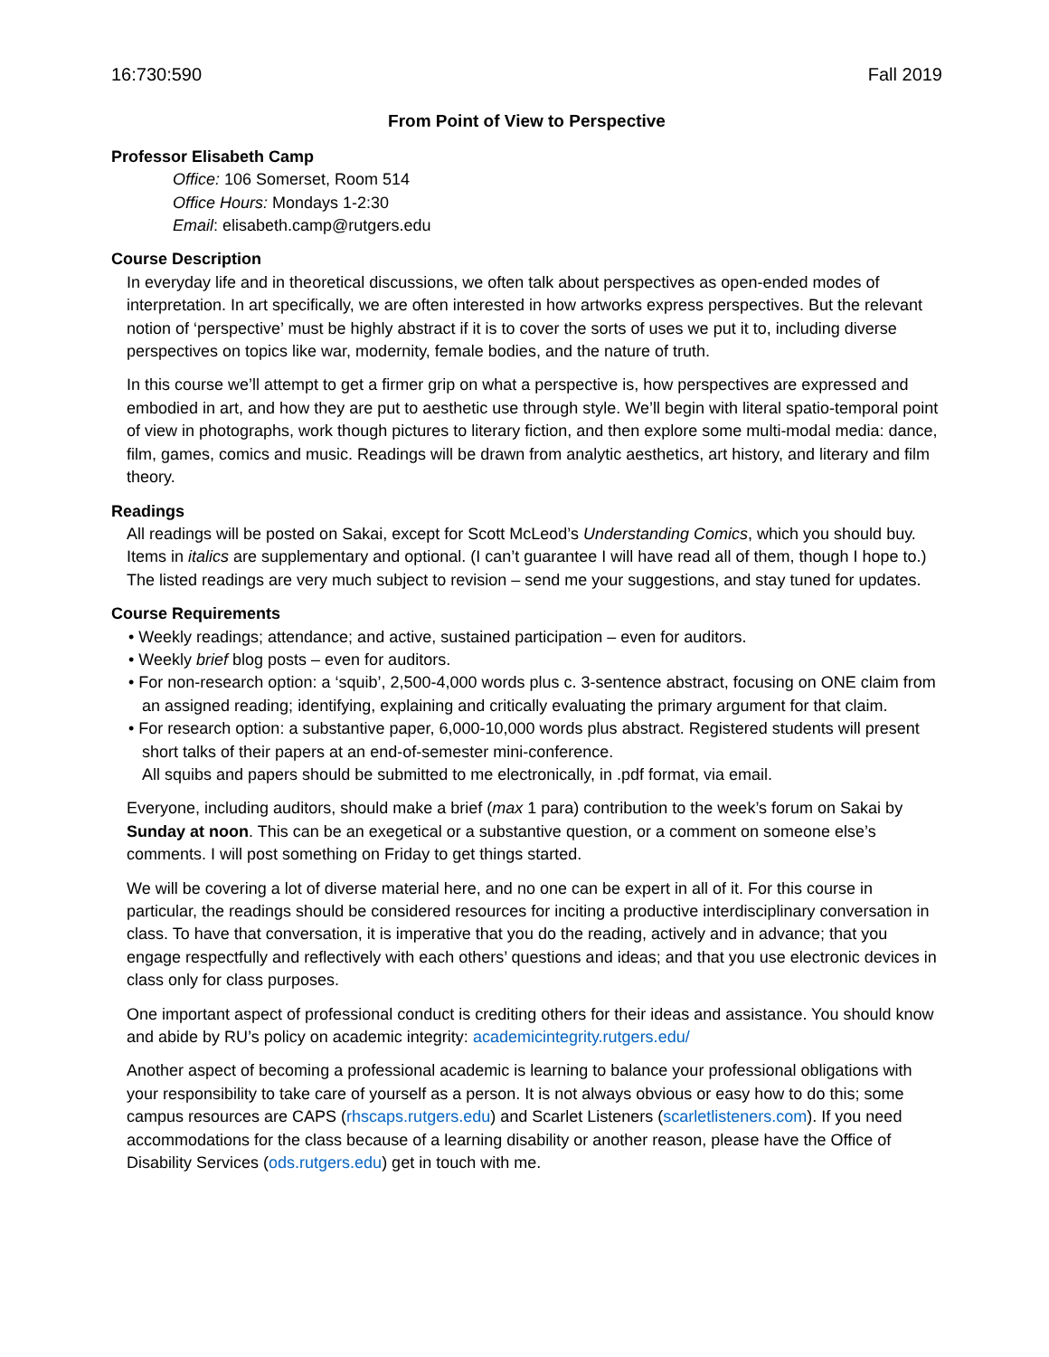16:730:590 Fall 2019
From Point of View to Perspective
Professor Elisabeth Camp
Office: 106 Somerset, Room 514
Office Hours: Mondays 1-2:30
Email: elisabeth.camp@rutgers.edu
Course Description
In everyday life and in theoretical discussions, we often talk about perspectives as open-ended modes of interpretation. In art specifically, we are often interested in how artworks express perspectives. But the relevant notion of ‘perspective’ must be highly abstract if it is to cover the sorts of uses we put it to, including diverse perspectives on topics like war, modernity, female bodies, and the nature of truth.
In this course we’ll attempt to get a firmer grip on what a perspective is, how perspectives are expressed and embodied in art, and how they are put to aesthetic use through style. We’ll begin with literal spatio-temporal point of view in photographs, work though pictures to literary fiction, and then explore some multi-modal media: dance, film, games, comics and music. Readings will be drawn from analytic aesthetics, art history, and literary and film theory.
Readings
All readings will be posted on Sakai, except for Scott McLeod’s Understanding Comics, which you should buy. Items in italics are supplementary and optional. (I can’t guarantee I will have read all of them, though I hope to.) The listed readings are very much subject to revision – send me your suggestions, and stay tuned for updates.
Course Requirements
• Weekly readings; attendance; and active, sustained participation – even for auditors.
• Weekly brief blog posts – even for auditors.
• For non-research option: a ‘squib’, 2,500-4,000 words plus c. 3-sentence abstract, focusing on ONE claim from an assigned reading; identifying, explaining and critically evaluating the primary argument for that claim.
• For research option: a substantive paper, 6,000-10,000 words plus abstract. Registered students will present short talks of their papers at an end-of-semester mini-conference.
All squibs and papers should be submitted to me electronically, in .pdf format, via email.
Everyone, including auditors, should make a brief (max 1 para) contribution to the week’s forum on Sakai by Sunday at noon. This can be an exegetical or a substantive question, or a comment on someone else’s comments. I will post something on Friday to get things started.
We will be covering a lot of diverse material here, and no one can be expert in all of it. For this course in particular, the readings should be considered resources for inciting a productive interdisciplinary conversation in class. To have that conversation, it is imperative that you do the reading, actively and in advance; that you engage respectfully and reflectively with each others’ questions and ideas; and that you use electronic devices in class only for class purposes.
One important aspect of professional conduct is crediting others for their ideas and assistance. You should know and abide by RU’s policy on academic integrity: academicintegrity.rutgers.edu/
Another aspect of becoming a professional academic is learning to balance your professional obligations with your responsibility to take care of yourself as a person. It is not always obvious or easy how to do this; some campus resources are CAPS (rhscaps.rutgers.edu) and Scarlet Listeners (scarletlisteners.com). If you need accommodations for the class because of a learning disability or another reason, please have the Office of Disability Services (ods.rutgers.edu) get in touch with me.